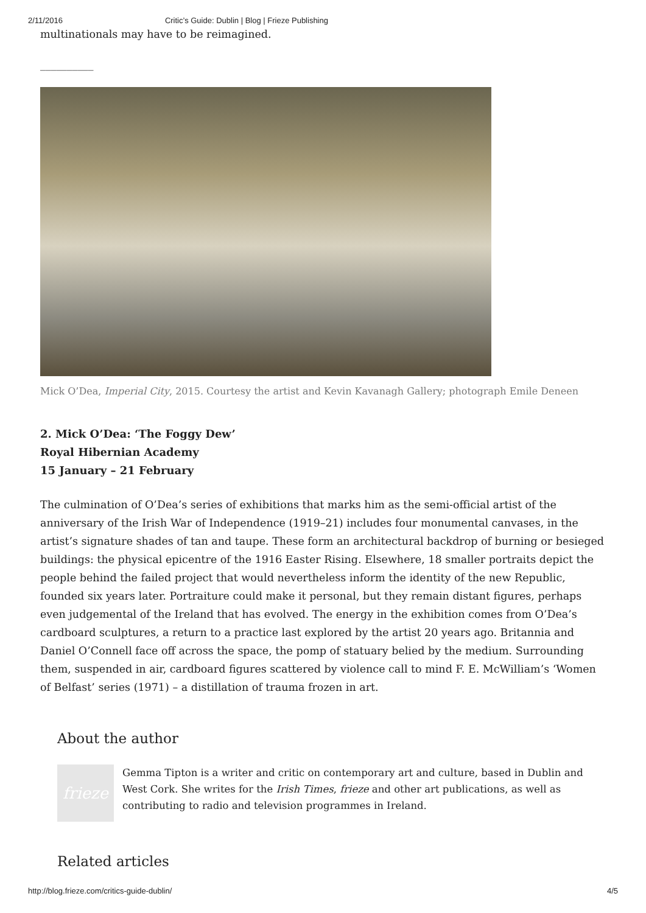2/11/2016 Critic’s Guide: Dublin | Blog | Frieze Publishing
multinationals may have to be reimagined.
__________
Mick O’Dea, Imperial City, 2015. Courtesy the artist and Kevin Kavanagh Gallery; photograph Emile Deneen
2. Mick O’Dea: ‘The Foggy Dew’
Royal Hibernian Academy
15 January – 21 February
The culmination of O’Dea’s series of exhibitions that marks him as the semi-official artist of the anniversary of the Irish War of Independence (1919–21) includes four monumental canvases, in the artist’s signature shades of tan and taupe. These form an architectural backdrop of burning or besieged buildings: the physical epicentre of the 1916 Easter Rising. Elsewhere, 18 smaller portraits depict the people behind the failed project that would nevertheless inform the identity of the new Republic, founded six years later. Portraiture could make it personal, but they remain distant figures, perhaps even judgemental of the Ireland that has evolved. The energy in the exhibition comes from O’Dea’s cardboard sculptures, a return to a practice last explored by the artist 20 years ago. Britannia and Daniel O’Connell face off across the space, the pomp of statuary belied by the medium. Surrounding them, suspended in air, cardboard figures scattered by violence call to mind F. E. McWilliam’s ‘Women of Belfast’ series (1971) – a distillation of trauma frozen in art.
About the author
frieze
Gemma Tipton is a writer and critic on contemporary art and culture, based in Dublin and West Cork. She writes for the Irish Times, frieze and other art publications, as well as contributing to radio and television programmes in Ireland.
Related articles
http://blog.frieze.com/critics-guide-dublin/ 4/5